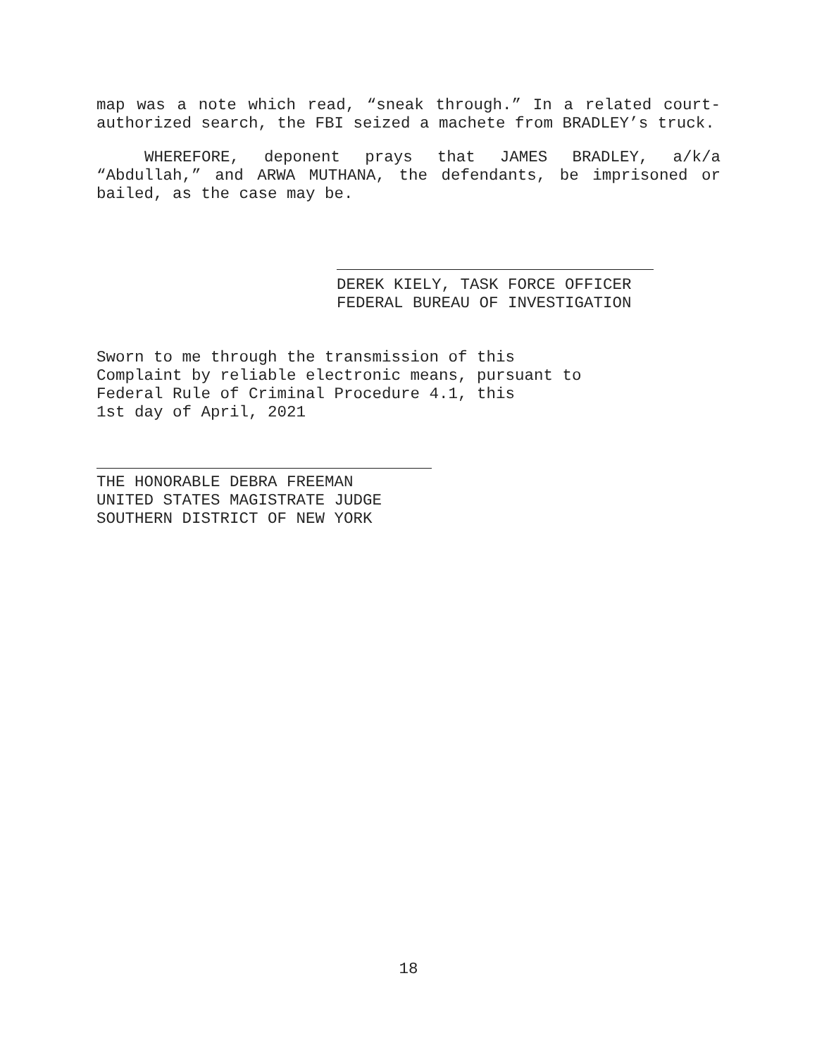map was a note which read, “sneak through.” In a related court-authorized search, the FBI seized a machete from BRADLEY’s truck.
WHEREFORE, deponent prays that JAMES BRADLEY, a/k/a “Abdullah,” and ARWA MUTHANA, the defendants, be imprisoned or bailed, as the case may be.
DEREK KIELY, TASK FORCE OFFICER
FEDERAL BUREAU OF INVESTIGATION
Sworn to me through the transmission of this
Complaint by reliable electronic means, pursuant to
Federal Rule of Criminal Procedure 4.1, this
1st day of April, 2021
THE HONORABLE DEBRA FREEMAN
UNITED STATES MAGISTRATE JUDGE
SOUTHERN DISTRICT OF NEW YORK
18